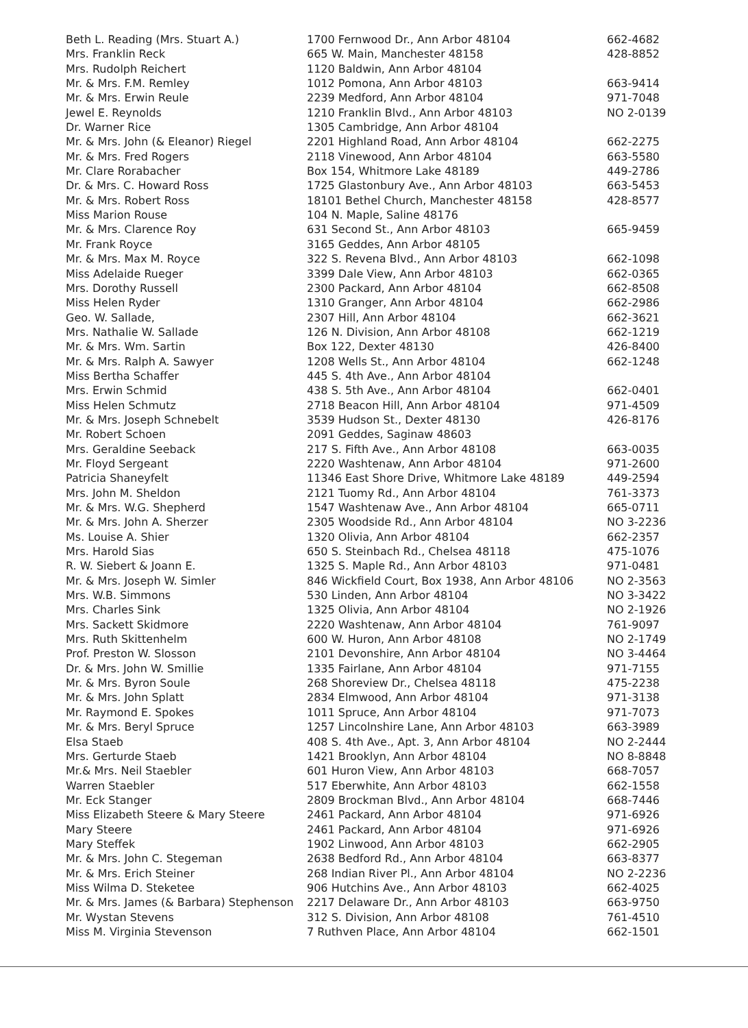| Beth L. Reading (Mrs. Stuart A.) | 1700 Fernwood Dr., Ann Arbor 48104 | 662-4682 |
| Mrs. Franklin Reck | 665 W. Main, Manchester 48158 | 428-8852 |
| Mrs. Rudolph Reichert | 1120 Baldwin, Ann Arbor 48104 | |
| Mr. & Mrs. F.M. Remley | 1012 Pomona, Ann Arbor 48103 | 663-9414 |
| Mr. & Mrs. Erwin Reule | 2239 Medford, Ann Arbor 48104 | 971-7048 |
| Jewel E. Reynolds | 1210 Franklin Blvd., Ann Arbor 48103 | NO 2-0139 |
| Dr. Warner Rice | 1305 Cambridge, Ann Arbor 48104 | |
| Mr. & Mrs. John (& Eleanor) Riegel | 2201 Highland Road, Ann Arbor 48104 | 662-2275 |
| Mr. & Mrs. Fred Rogers | 2118 Vinewood, Ann Arbor 48104 | 663-5580 |
| Mr. Clare Rorabacher | Box 154, Whitmore Lake 48189 | 449-2786 |
| Dr. & Mrs. C. Howard Ross | 1725 Glastonbury Ave., Ann Arbor 48103 | 663-5453 |
| Mr. & Mrs. Robert Ross | 18101 Bethel Church, Manchester 48158 | 428-8577 |
| Miss Marion Rouse | 104 N. Maple, Saline 48176 | |
| Mr. & Mrs. Clarence Roy | 631 Second St., Ann Arbor 48103 | 665-9459 |
| Mr. Frank Royce | 3165 Geddes, Ann Arbor 48105 | |
| Mr. & Mrs. Max M. Royce | 322 S. Revena Blvd., Ann Arbor 48103 | 662-1098 |
| Miss Adelaide Rueger | 3399 Dale View, Ann Arbor 48103 | 662-0365 |
| Mrs. Dorothy Russell | 2300 Packard, Ann Arbor 48104 | 662-8508 |
| Miss Helen Ryder | 1310 Granger, Ann Arbor 48104 | 662-2986 |
| Geo. W. Sallade, | 2307 Hill, Ann Arbor 48104 | 662-3621 |
| Mrs. Nathalie W. Sallade | 126 N. Division, Ann Arbor 48108 | 662-1219 |
| Mr. & Mrs. Wm. Sartin | Box 122, Dexter 48130 | 426-8400 |
| Mr. & Mrs. Ralph A. Sawyer | 1208 Wells St., Ann Arbor 48104 | 662-1248 |
| Miss Bertha Schaffer | 445 S. 4th Ave., Ann Arbor 48104 | |
| Mrs. Erwin Schmid | 438 S. 5th Ave., Ann Arbor 48104 | 662-0401 |
| Miss Helen Schmutz | 2718 Beacon Hill, Ann Arbor 48104 | 971-4509 |
| Mr. & Mrs. Joseph Schnebelt | 3539 Hudson St., Dexter 48130 | 426-8176 |
| Mr. Robert Schoen | 2091 Geddes, Saginaw 48603 | |
| Mrs. Geraldine Seeback | 217 S. Fifth Ave., Ann Arbor 48108 | 663-0035 |
| Mr. Floyd Sergeant | 2220 Washtenaw, Ann Arbor 48104 | 971-2600 |
| Patricia Shaneyfelt | 11346 East Shore Drive, Whitmore Lake 48189 | 449-2594 |
| Mrs. John M. Sheldon | 2121 Tuomy Rd., Ann Arbor 48104 | 761-3373 |
| Mr. & Mrs. W.G. Shepherd | 1547 Washtenaw Ave., Ann Arbor 48104 | 665-0711 |
| Mr. & Mrs. John A. Sherzer | 2305 Woodside Rd., Ann Arbor 48104 | NO 3-2236 |
| Ms. Louise A. Shier | 1320 Olivia, Ann Arbor 48104 | 662-2357 |
| Mrs. Harold Sias | 650 S. Steinbach Rd., Chelsea 48118 | 475-1076 |
| R. W. Siebert & Joann E. | 1325 S. Maple Rd., Ann Arbor 48103 | 971-0481 |
| Mr. & Mrs. Joseph W. Simler | 846 Wickfield Court, Box 1938, Ann Arbor 48106 | NO 2-3563 |
| Mrs. W.B. Simmons | 530 Linden, Ann Arbor 48104 | NO 3-3422 |
| Mrs. Charles Sink | 1325 Olivia, Ann Arbor 48104 | NO 2-1926 |
| Mrs. Sackett Skidmore | 2220 Washtenaw, Ann Arbor 48104 | 761-9097 |
| Mrs. Ruth Skittenhelm | 600 W. Huron, Ann Arbor 48108 | NO 2-1749 |
| Prof. Preston W. Slosson | 2101 Devonshire, Ann Arbor 48104 | NO 3-4464 |
| Dr. & Mrs. John W. Smillie | 1335 Fairlane, Ann Arbor 48104 | 971-7155 |
| Mr. & Mrs. Byron Soule | 268 Shoreview Dr., Chelsea 48118 | 475-2238 |
| Mr. & Mrs. John Splatt | 2834 Elmwood, Ann Arbor 48104 | 971-3138 |
| Mr. Raymond E. Spokes | 1011 Spruce, Ann Arbor 48104 | 971-7073 |
| Mr. & Mrs. Beryl Spruce | 1257 Lincolnshire Lane, Ann Arbor 48103 | 663-3989 |
| Elsa Staeb | 408 S. 4th Ave., Apt. 3, Ann Arbor 48104 | NO 2-2444 |
| Mrs. Gerturde Staeb | 1421 Brooklyn, Ann Arbor 48104 | NO 8-8848 |
| Mr.& Mrs. Neil Staebler | 601 Huron View, Ann Arbor 48103 | 668-7057 |
| Warren Staebler | 517 Eberwhite, Ann Arbor 48103 | 662-1558 |
| Mr. Eck Stanger | 2809 Brockman Blvd., Ann Arbor 48104 | 668-7446 |
| Miss Elizabeth Steere & Mary Steere | 2461 Packard, Ann Arbor 48104 | 971-6926 |
| Mary Steere | 2461 Packard, Ann Arbor 48104 | 971-6926 |
| Mary Steffek | 1902 Linwood, Ann Arbor 48103 | 662-2905 |
| Mr. & Mrs. John C. Stegeman | 2638 Bedford Rd., Ann Arbor 48104 | 663-8377 |
| Mr. & Mrs. Erich Steiner | 268 Indian River Pl., Ann Arbor 48104 | NO 2-2236 |
| Miss Wilma D. Steketee | 906 Hutchins Ave., Ann Arbor 48103 | 662-4025 |
| Mr. & Mrs. James (& Barbara) Stephenson | 2217 Delaware Dr., Ann Arbor 48103 | 663-9750 |
| Mr. Wystan Stevens | 312 S. Division, Ann Arbor 48108 | 761-4510 |
| Miss M. Virginia Stevenson | 7 Ruthven Place, Ann Arbor 48104 | 662-1501 |